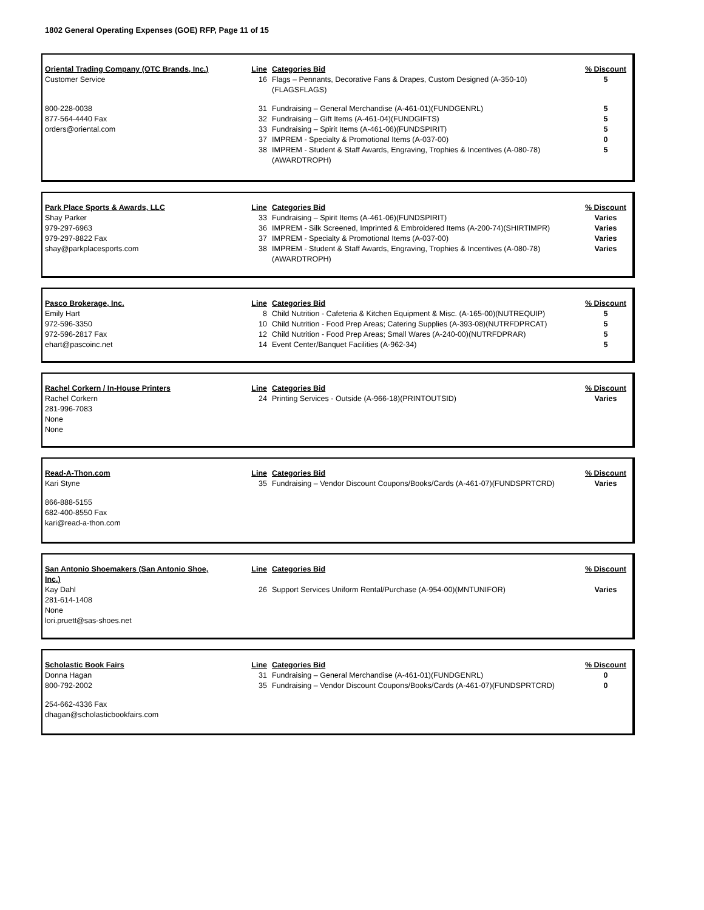1802 General Operating Expenses (GOE) RFP, Page 11 of 15
| Oriental Trading Company (OTC Brands, Inc.) | | Line | Categories Bid | % Discount |
| Customer Service | | 16 | Flags – Pennants, Decorative Fans & Drapes, Custom Designed (A-350-10)(FLAGSFLAGS) | 5 |
| 800-228-0038 | | 31 | Fundraising – General Merchandise (A-461-01)(FUNDGENRL) | 5 |
| 877-564-4440 Fax | | 32 | Fundraising – Gift Items (A-461-04)(FUNDGIFTS) | 5 |
| orders@oriental.com | | 33 | Fundraising – Spirit Items (A-461-06)(FUNDSPIRIT) | 5 |
| | | 37 | IMPREM - Specialty & Promotional Items (A-037-00) | 0 |
| | | 38 | IMPREM - Student & Staff Awards, Engraving, Trophies & Incentives (A-080-78)(AWARDTROPH) | 5 |
| Park Place Sports & Awards, LLC | | Line | Categories Bid | % Discount |
| Shay Parker | | 33 | Fundraising – Spirit Items (A-461-06)(FUNDSPIRIT) | Varies |
| 979-297-6963 | | 36 | IMPREM - Silk Screened, Imprinted & Embroidered Items (A-200-74)(SHIRTIMPR) | Varies |
| 979-297-8822 Fax | | 37 | IMPREM - Specialty & Promotional Items (A-037-00) | Varies |
| shay@parkplacesports.com | | 38 | IMPREM - Student & Staff Awards, Engraving, Trophies & Incentives (A-080-78)(AWARDTROPH) | Varies |
| Pasco Brokerage, Inc. | | Line | Categories Bid | % Discount |
| Emily Hart | | 8 | Child Nutrition - Cafeteria & Kitchen Equipment & Misc. (A-165-00)(NUTREQUIP) | 5 |
| 972-596-3350 | | 10 | Child Nutrition - Food Prep Areas; Catering Supplies (A-393-08)(NUTRFDPRCAT) | 5 |
| 972-596-2817 Fax | | 12 | Child Nutrition - Food Prep Areas; Small Wares (A-240-00)(NUTRFDPRAR) | 5 |
| ehart@pascoinc.net | | 14 | Event Center/Banquet Facilities (A-962-34) | 5 |
| Rachel Corkern / In-House Printers | | Line | Categories Bid | % Discount |
| Rachel Corkern | | 24 | Printing Services - Outside (A-966-18)(PRINTOUTSID) | Varies |
| 281-996-7083 | | | | |
| None | | | | |
| None | | | | |
| Read-A-Thon.com | | Line | Categories Bid | % Discount |
| Kari Styne | | 35 | Fundraising – Vendor Discount Coupons/Books/Cards (A-461-07)(FUNDSPRTCRD) | Varies |
| 866-888-5155 | | | | |
| 682-400-8550 Fax | | | | |
| kari@read-a-thon.com | | | | |
| San Antonio Shoemakers (San Antonio Shoe, Inc.) | | Line | Categories Bid | % Discount |
| Kay Dahl | | 26 | Support Services Uniform Rental/Purchase (A-954-00)(MNTUNIFOR) | Varies |
| 281-614-1408 | | | | |
| None | | | | |
| lori.pruett@sas-shoes.net | | | | |
| Scholastic Book Fairs | | Line | Categories Bid | % Discount |
| Donna Hagan | | 31 | Fundraising – General Merchandise (A-461-01)(FUNDGENRL) | 0 |
| 800-792-2002 | | 35 | Fundraising – Vendor Discount Coupons/Books/Cards (A-461-07)(FUNDSPRTCRD) | 0 |
| 254-662-4336 Fax | | | | |
| dhagan@scholasticbookfairs.com | | | | |